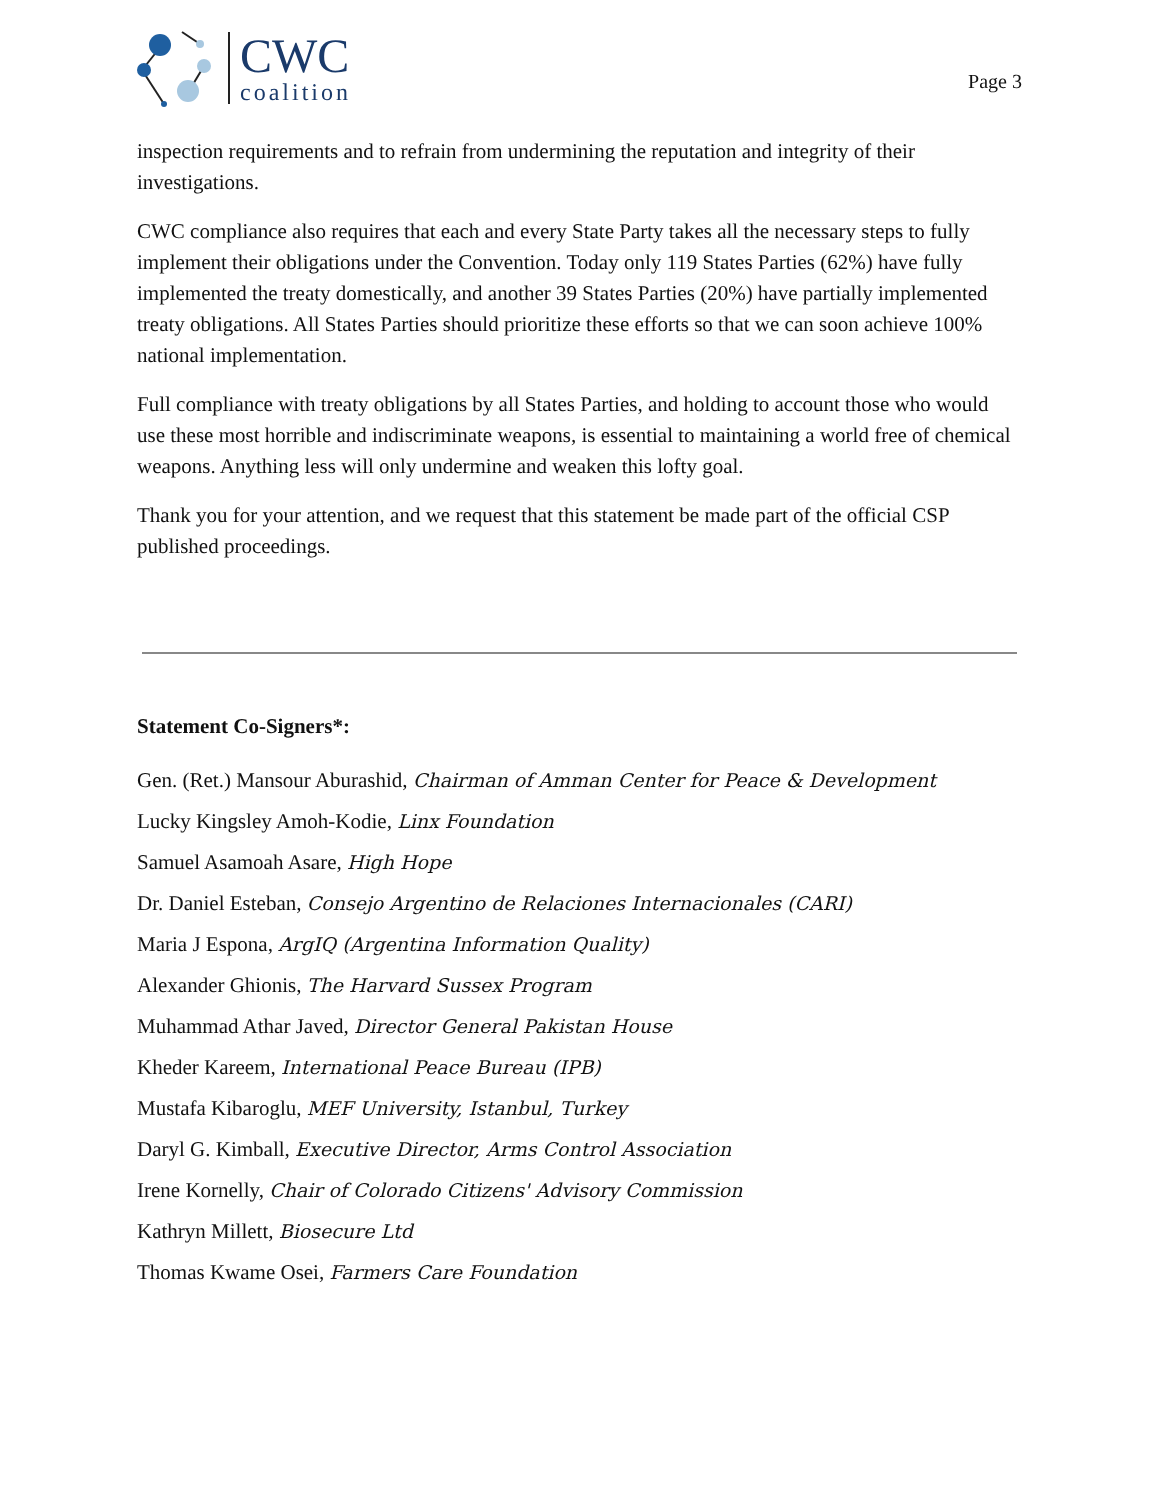CWC
coalition
Page 3
inspection requirements and to refrain from undermining the reputation and integrity of their investigations.
CWC compliance also requires that each and every State Party takes all the necessary steps to fully implement their obligations under the Convention. Today only 119 States Parties (62%) have fully implemented the treaty domestically, and another 39 States Parties (20%) have partially implemented treaty obligations. All States Parties should prioritize these efforts so that we can soon achieve 100% national implementation.
Full compliance with treaty obligations by all States Parties, and holding to account those who would use these most horrible and indiscriminate weapons, is essential to maintaining a world free of chemical weapons. Anything less will only undermine and weaken this lofty goal.
Thank you for your attention, and we request that this statement be made part of the official CSP published proceedings.
Statement Co-Signers*:
Gen. (Ret.) Mansour Aburashid, Chairman of Amman Center for Peace & Development
Lucky Kingsley Amoh-Kodie, Linx Foundation
Samuel Asamoah Asare, High Hope
Dr. Daniel Esteban, Consejo Argentino de Relaciones Internacionales (CARI)
Maria J Espona, ArgIQ (Argentina Information Quality)
Alexander Ghionis, The Harvard Sussex Program
Muhammad Athar Javed, Director General Pakistan House
Kheder Kareem, International Peace Bureau (IPB)
Mustafa Kibaroglu, MEF University, Istanbul, Turkey
Daryl G. Kimball, Executive Director, Arms Control Association
Irene Kornelly, Chair of Colorado Citizens' Advisory Commission
Kathryn Millett, Biosecure Ltd
Thomas Kwame Osei, Farmers Care Foundation